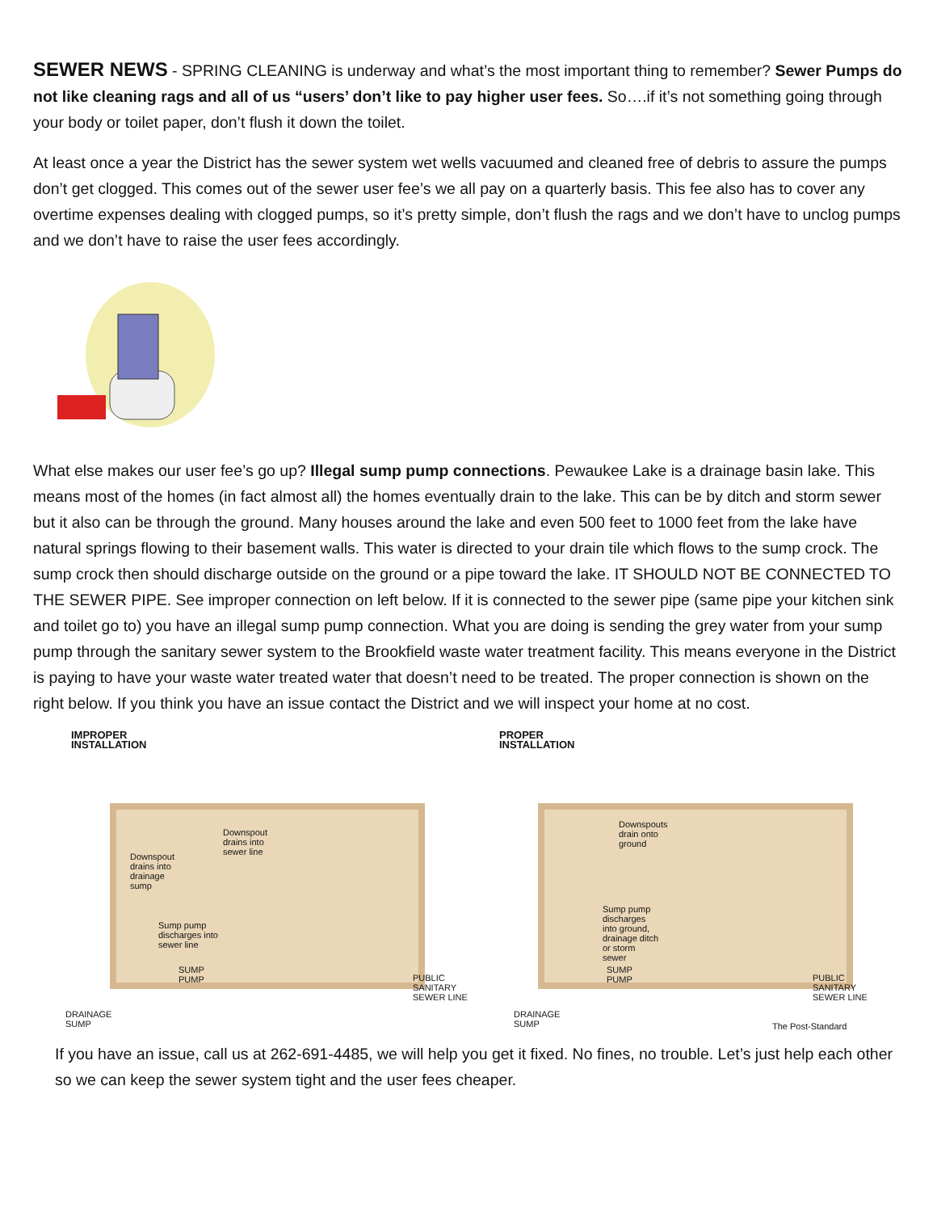SEWER NEWS - SPRING CLEANING is underway and what’s the most important thing to remember? Sewer Pumps do not like cleaning rags and all of us “users’ don’t like to pay higher user fees. So….if it’s not something going through your body or toilet paper, don’t flush it down the toilet.
At least once a year the District has the sewer system wet wells vacuumed and cleaned free of debris to assure the pumps don’t get clogged. This comes out of the sewer user fee’s we all pay on a quarterly basis. This fee also has to cover any overtime expenses dealing with clogged pumps, so it’s pretty simple, don’t flush the rags and we don’t have to unclog pumps and we don’t have to raise the user fees accordingly.
What else makes our user fee’s go up? Illegal sump pump connections. Pewaukee Lake is a drainage basin lake. This means most of the homes (in fact almost all) the homes eventually drain to the lake. This can be by ditch and storm sewer but it also can be through the ground. Many houses around the lake and even 500 feet to 1000 feet from the lake have natural springs flowing to their basement walls. This water is directed to your drain tile which flows to the sump crock. The sump crock then should discharge outside on the ground or a pipe toward the lake. IT SHOULD NOT BE CONNECTED TO THE SEWER PIPE. See improper connection on left below. If it is connected to the sewer pipe (same pipe your kitchen sink and toilet go to) you have an illegal sump pump connection. What you are doing is sending the grey water from your sump pump through the sanitary sewer system to the Brookfield waste water treatment facility. This means everyone in the District is paying to have your waste water treated water that doesn’t need to be treated. The proper connection is shown on the right below. If you think you have an issue contact the District and we will inspect your home at no cost.
IMPROPER
INSTALLATION
Downspout
drains into
sewer line
Downspout
drains into
drainage
sump
Sump pump
discharges into
sewer line
SUMP
PUMP
PUBLIC
SANITARY
SEWER LINE
DRAINAGE
SUMP
PROPER
INSTALLATION
Downspouts
drain onto
ground
Sump pump
discharges
into ground,
drainage ditch
or storm
sewer
SUMP
PUMP
PUBLIC
SANITARY
SEWER LINE
DRAINAGE
SUMP
The Post-Standard
If you have an issue, call us at 262-691-4485, we will help you get it fixed. No fines, no trouble. Let’s just help each other so we can keep the sewer system tight and the user fees cheaper.